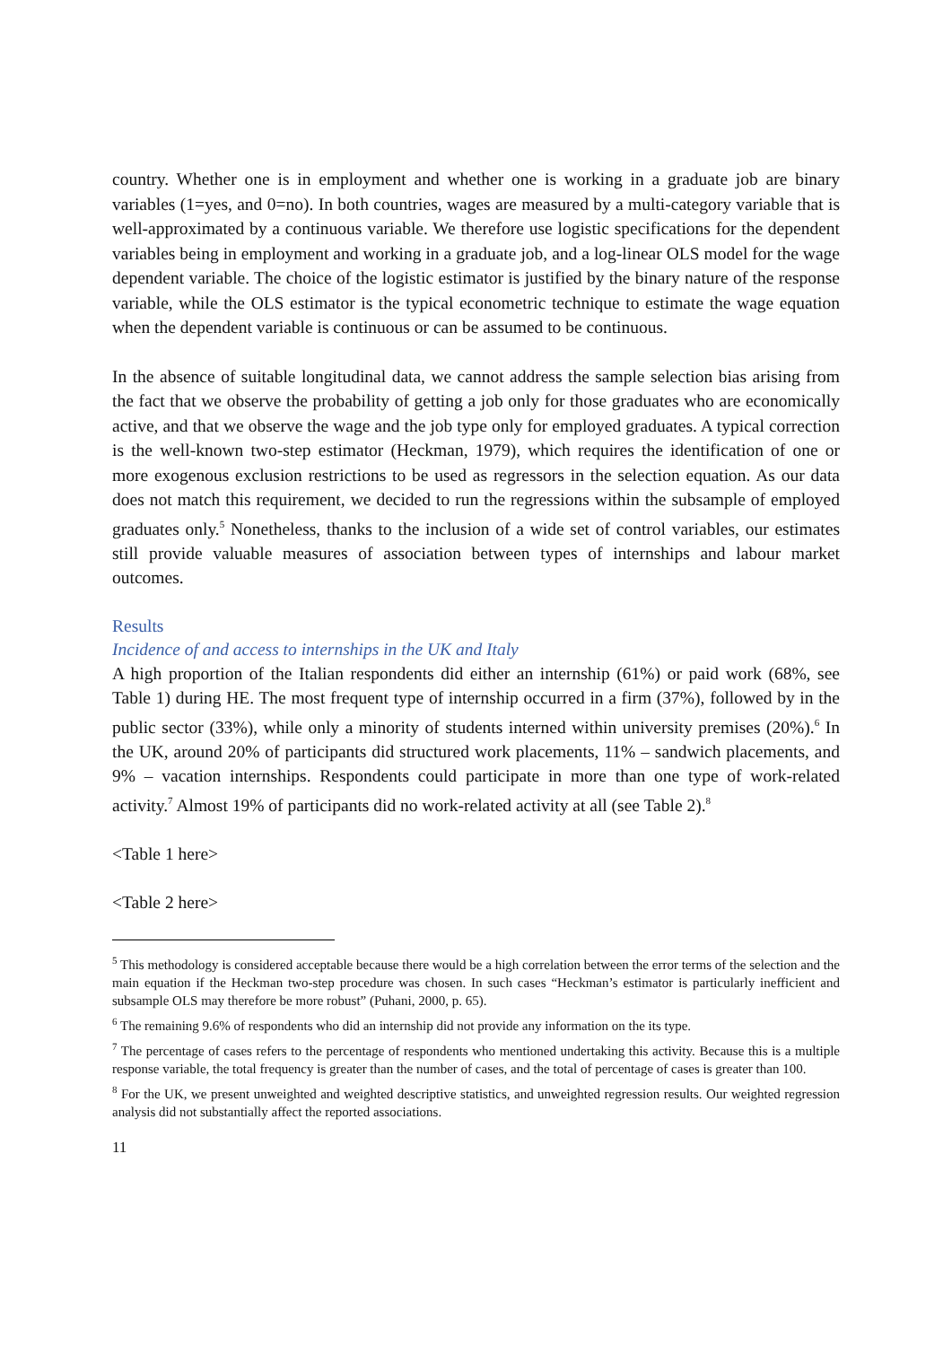country. Whether one is in employment and whether one is working in a graduate job are binary variables (1=yes, and 0=no). In both countries, wages are measured by a multi-category variable that is well-approximated by a continuous variable. We therefore use logistic specifications for the dependent variables being in employment and working in a graduate job, and a log-linear OLS model for the wage dependent variable. The choice of the logistic estimator is justified by the binary nature of the response variable, while the OLS estimator is the typical econometric technique to estimate the wage equation when the dependent variable is continuous or can be assumed to be continuous.
In the absence of suitable longitudinal data, we cannot address the sample selection bias arising from the fact that we observe the probability of getting a job only for those graduates who are economically active, and that we observe the wage and the job type only for employed graduates. A typical correction is the well-known two-step estimator (Heckman, 1979), which requires the identification of one or more exogenous exclusion restrictions to be used as regressors in the selection equation. As our data does not match this requirement, we decided to run the regressions within the subsample of employed graduates only.<sup>5</sup> Nonetheless, thanks to the inclusion of a wide set of control variables, our estimates still provide valuable measures of association between types of internships and labour market outcomes.
Results
Incidence of and access to internships in the UK and Italy
A high proportion of the Italian respondents did either an internship (61%) or paid work (68%, see Table 1) during HE. The most frequent type of internship occurred in a firm (37%), followed by in the public sector (33%), while only a minority of students interned within university premises (20%).<sup>6</sup> In the UK, around 20% of participants did structured work placements, 11% – sandwich placements, and 9% – vacation internships. Respondents could participate in more than one type of work-related activity.<sup>7</sup> Almost 19% of participants did no work-related activity at all (see Table 2).<sup>8</sup>
<Table 1 here>
<Table 2 here>
<sup>5</sup> This methodology is considered acceptable because there would be a high correlation between the error terms of the selection and the main equation if the Heckman two-step procedure was chosen. In such cases “Heckman’s estimator is particularly inefficient and subsample OLS may therefore be more robust” (Puhani, 2000, p. 65).
<sup>6</sup> The remaining 9.6% of respondents who did an internship did not provide any information on the its type.
<sup>7</sup> The percentage of cases refers to the percentage of respondents who mentioned undertaking this activity. Because this is a multiple response variable, the total frequency is greater than the number of cases, and the total of percentage of cases is greater than 100.
<sup>8</sup> For the UK, we present unweighted and weighted descriptive statistics, and unweighted regression results. Our weighted regression analysis did not substantially affect the reported associations.
11